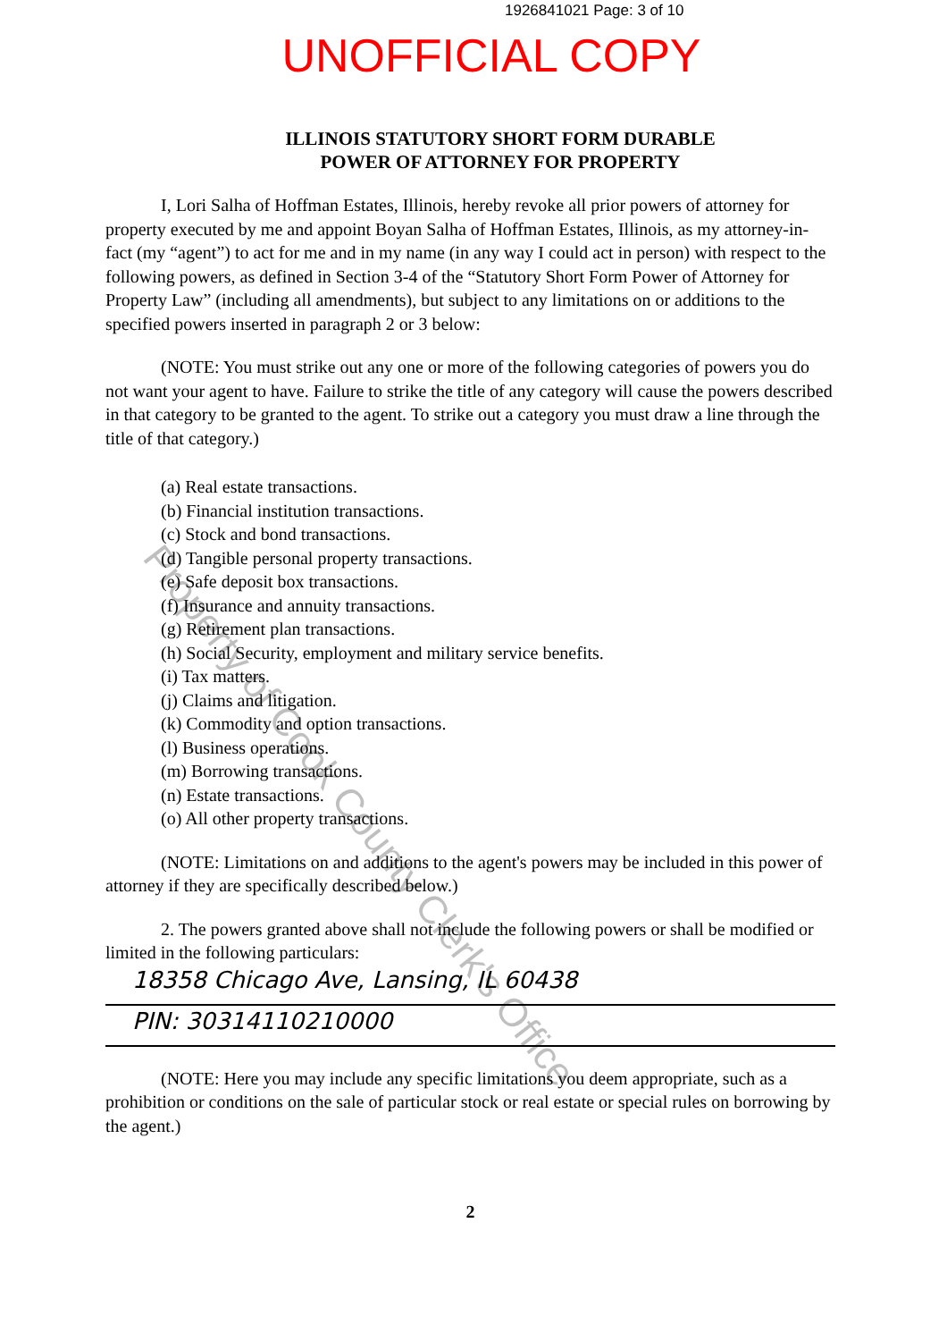1926841021 Page: 3 of 10
UNOFFICIAL COPY
ILLINOIS STATUTORY SHORT FORM DURABLE
POWER OF ATTORNEY FOR PROPERTY
I, Lori Salha of Hoffman Estates, Illinois, hereby revoke all prior powers of attorney for property executed by me and appoint Boyan Salha of Hoffman Estates, Illinois, as my attorney-in-fact (my “agent”) to act for me and in my name (in any way I could act in person) with respect to the following powers, as defined in Section 3-4 of the “Statutory Short Form Power of Attorney for Property Law” (including all amendments), but subject to any limitations on or additions to the specified powers inserted in paragraph 2 or 3 below:
(NOTE: You must strike out any one or more of the following categories of powers you do not want your agent to have. Failure to strike the title of any category will cause the powers described in that category to be granted to the agent. To strike out a category you must draw a line through the title of that category.)
(a) Real estate transactions.
(b) Financial institution transactions.
(c) Stock and bond transactions.
(d) Tangible personal property transactions.
(e) Safe deposit box transactions.
(f) Insurance and annuity transactions.
(g) Retirement plan transactions.
(h) Social Security, employment and military service benefits.
(i) Tax matters.
(j) Claims and litigation.
(k) Commodity and option transactions.
(l) Business operations.
(m) Borrowing transactions.
(n) Estate transactions.
(o) All other property transactions.
(NOTE: Limitations on and additions to the agent's powers may be included in this power of attorney if they are specifically described below.)
2. The powers granted above shall not include the following powers or shall be modified or limited in the following particulars:
18358 Chicago Ave, Lansing, IL 60438
PIN: 30314110210000
(NOTE: Here you may include any specific limitations you deem appropriate, such as a prohibition or conditions on the sale of particular stock or real estate or special rules on borrowing by the agent.)
2
Property of Cook County Clerk's Office